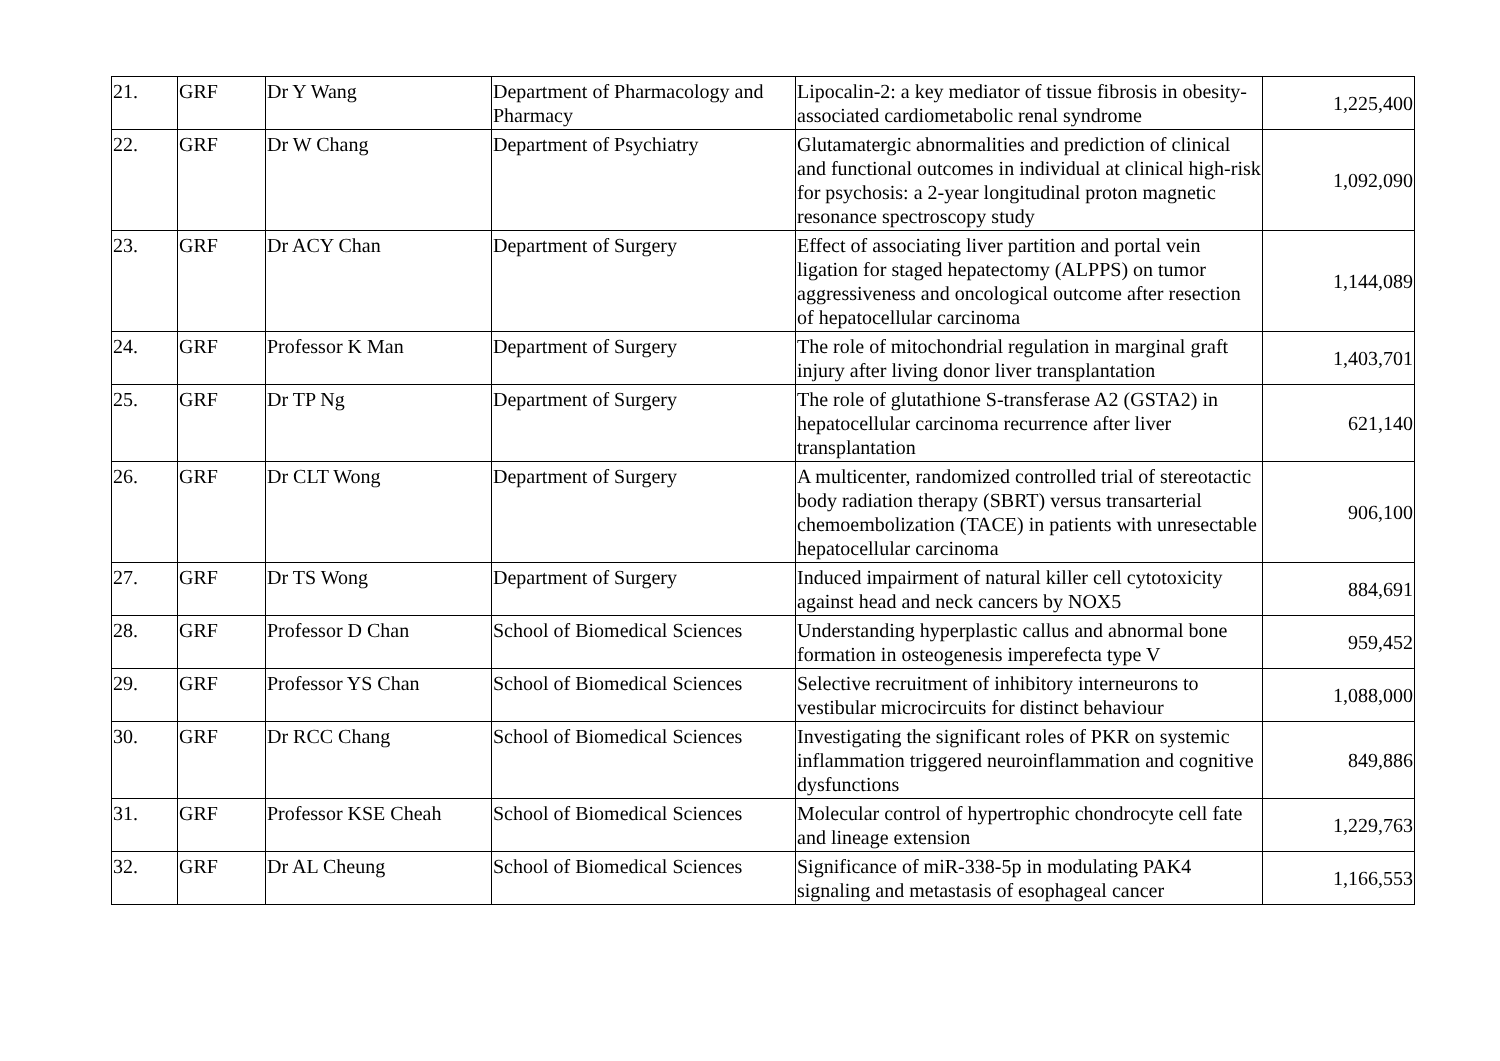| 21. | GRF | Dr Y Wang | Department of Pharmacology and Pharmacy | Lipocalin-2: a key mediator of tissue fibrosis in obesity-associated cardiometabolic renal syndrome | 1,225,400 |
| 22. | GRF | Dr W Chang | Department of Psychiatry | Glutamatergic abnormalities and prediction of clinical and functional outcomes in individual at clinical high-risk for psychosis: a 2-year longitudinal proton magnetic resonance spectroscopy study | 1,092,090 |
| 23. | GRF | Dr ACY Chan | Department of Surgery | Effect of associating liver partition and portal vein ligation for staged hepatectomy (ALPPS) on tumor aggressiveness and oncological outcome after resection of hepatocellular carcinoma | 1,144,089 |
| 24. | GRF | Professor K Man | Department of Surgery | The role of mitochondrial regulation in marginal graft injury after living donor liver transplantation | 1,403,701 |
| 25. | GRF | Dr TP Ng | Department of Surgery | The role of glutathione S-transferase A2 (GSTA2) in hepatocellular carcinoma recurrence after liver transplantation | 621,140 |
| 26. | GRF | Dr CLT Wong | Department of Surgery | A multicenter, randomized controlled trial of stereotactic body radiation therapy (SBRT) versus transarterial chemoembolization (TACE) in patients with unresectable hepatocellular carcinoma | 906,100 |
| 27. | GRF | Dr TS Wong | Department of Surgery | Induced impairment of natural killer cell cytotoxicity against head and neck cancers by NOX5 | 884,691 |
| 28. | GRF | Professor D Chan | School of Biomedical Sciences | Understanding hyperplastic callus and abnormal bone formation in osteogenesis imperefecta type V | 959,452 |
| 29. | GRF | Professor YS Chan | School of Biomedical Sciences | Selective recruitment of inhibitory interneurons to vestibular microcircuits for distinct behaviour | 1,088,000 |
| 30. | GRF | Dr RCC Chang | School of Biomedical Sciences | Investigating the significant roles of PKR on systemic inflammation triggered neuroinflammation and cognitive dysfunctions | 849,886 |
| 31. | GRF | Professor KSE Cheah | School of Biomedical Sciences | Molecular control of hypertrophic chondrocyte cell fate and lineage extension | 1,229,763 |
| 32. | GRF | Dr AL Cheung | School of Biomedical Sciences | Significance of miR-338-5p in modulating PAK4 signaling and metastasis of esophageal cancer | 1,166,553 |